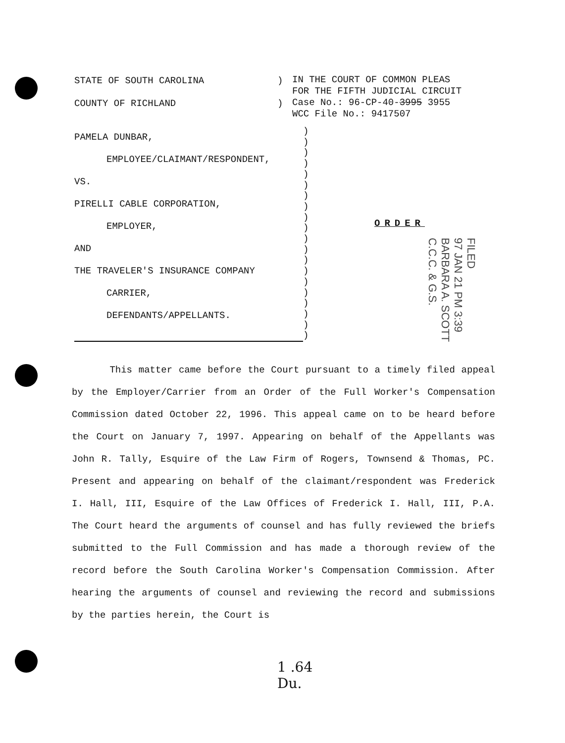STATE OF SOUTH CAROLINA
COUNTY OF RICHLAND
)
)
IN THE COURT OF COMMON PLEAS
FOR THE FIFTH JUDICIAL CIRCUIT
Case No.: 96-CP-40-3995 3955
WCC File No.: 9417507
PAMELA DUNBAR,
EMPLOYEE/CLAIMANT/RESPONDENT,
VS.
PIRELLI CABLE CORPORATION,
EMPLOYER,
AND
THE TRAVELER'S INSURANCE COMPANY
CARRIER,
DEFENDANTS/APPELLANTS.
)
)
)
)
)
)
)
)
)
)
)
)
)
)
)
)
)
)
)
)
ORDER
FILED
97 JAN 21 PM 3:39
BARBARA A. SCOTT
C.C.C. & G.S.
This matter came before the Court pursuant to a timely filed appeal by the Employer/Carrier from an Order of the Full Worker's Compensation Commission dated October 22, 1996. This appeal came on to be heard before the Court on January 7, 1997. Appearing on behalf of the Appellants was John R. Tally, Esquire of the Law Firm of Rogers, Townsend & Thomas, PC. Present and appearing on behalf of the claimant/respondent was Frederick I. Hall, III, Esquire of the Law Offices of Frederick I. Hall, III, P.A. The Court heard the arguments of counsel and has fully reviewed the briefs submitted to the Full Commission and has made a thorough review of the record before the South Carolina Worker's Compensation Commission. After hearing the arguments of counsel and reviewing the record and submissions by the parties herein, the Court is
1 .64
Du.